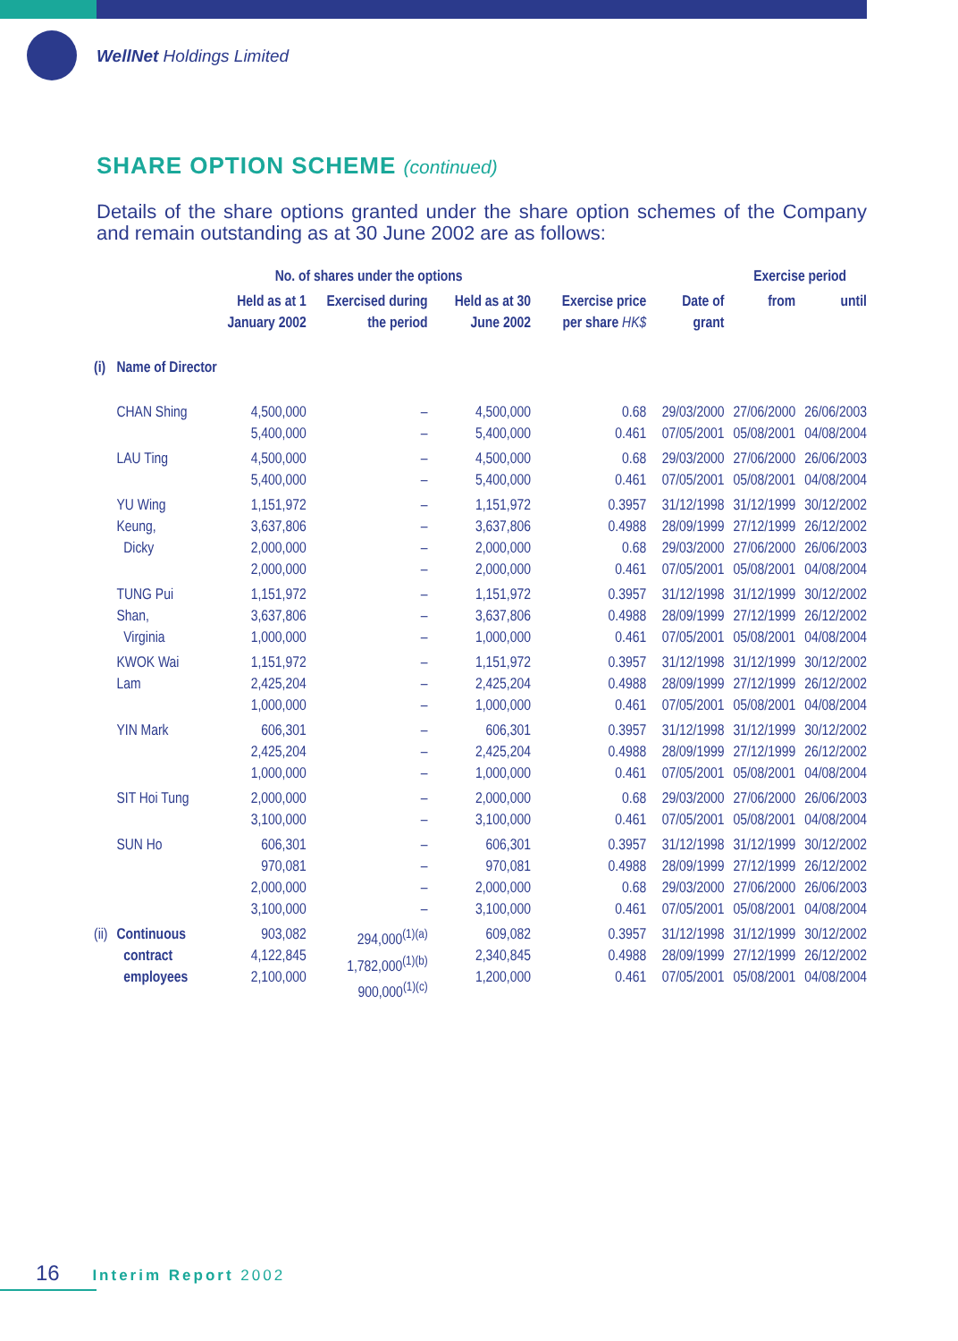WellNet Holdings Limited
SHARE OPTION SCHEME (continued)
Details of the share options granted under the share option schemes of the Company and remain outstanding as at 30 June 2002 are as follows:
| | | No. of shares under the options | | | | | Exercise period | |
| --- | --- | --- | --- | --- | --- | --- | --- | --- |
| | | Held as at 1 January 2002 | Exercised during the period | Held as at 30 June 2002 | Exercise price per share HK$ | Date of grant | from | until |
| (i) | Name of Director | | | | | | | |
| | CHAN Shing | 4,500,000 5,400,000 | – – | 4,500,000 5,400,000 | 0.68 0.461 | 29/03/2000 07/05/2001 | 27/06/2000 05/08/2001 | 26/06/2003 04/08/2004 |
| | LAU Ting | 4,500,000 5,400,000 | – – | 4,500,000 5,400,000 | 0.68 0.461 | 29/03/2000 07/05/2001 | 27/06/2000 05/08/2001 | 26/06/2003 04/08/2004 |
| | YU Wing Keung, Dicky | 1,151,972 3,637,806 2,000,000 2,000,000 | – – – – | 1,151,972 3,637,806 2,000,000 2,000,000 | 0.3957 0.4988 0.68 0.461 | 31/12/1998 28/09/1999 29/03/2000 07/05/2001 | 31/12/1999 27/12/1999 27/06/2000 05/08/2001 | 30/12/2002 26/12/2002 26/06/2003 04/08/2004 |
| | TUNG Pui Shan, Virginia | 1,151,972 3,637,806 1,000,000 | – – – | 1,151,972 3,637,806 1,000,000 | 0.3957 0.4988 0.461 | 31/12/1998 28/09/1999 07/05/2001 | 31/12/1999 27/12/1999 05/08/2001 | 30/12/2002 26/12/2002 04/08/2004 |
| | KWOK Wai Lam | 1,151,972 2,425,204 1,000,000 | – – – | 1,151,972 2,425,204 1,000,000 | 0.3957 0.4988 0.461 | 31/12/1998 28/09/1999 07/05/2001 | 31/12/1999 27/12/1999 05/08/2001 | 30/12/2002 26/12/2002 04/08/2004 |
| | YIN Mark | 606,301 2,425,204 1,000,000 | – – – | 606,301 2,425,204 1,000,000 | 0.3957 0.4988 0.461 | 31/12/1998 28/09/1999 07/05/2001 | 31/12/1999 27/12/1999 05/08/2001 | 30/12/2002 26/12/2002 04/08/2004 |
| | SIT Hoi Tung | 2,000,000 3,100,000 | – – | 2,000,000 3,100,000 | 0.68 0.461 | 29/03/2000 07/05/2001 | 27/06/2000 05/08/2001 | 26/06/2003 04/08/2004 |
| | SUN Ho | 606,301 970,081 2,000,000 3,100,000 | – – – – | 606,301 970,081 2,000,000 3,100,000 | 0.3957 0.4988 0.68 0.461 | 31/12/1998 28/09/1999 29/03/2000 07/05/2001 | 31/12/1999 27/12/1999 27/06/2000 05/08/2001 | 30/12/2002 26/12/2002 26/06/2003 04/08/2004 |
| (ii) | Continuous contract employees | 903,082 4,122,845 2,100,000 | 294,000<sup>(1)(a)</sup> 1,782,000<sup>(1)(b)</sup> 900,000<sup>(1)(c)</sup> | 609,082 2,340,845 1,200,000 | 0.3957 0.4988 0.461 | 31/12/1998 28/09/1999 07/05/2001 | 31/12/1999 27/12/1999 05/08/2001 | 30/12/2002 26/12/2002 04/08/2004 |
16 Interim Report 2002